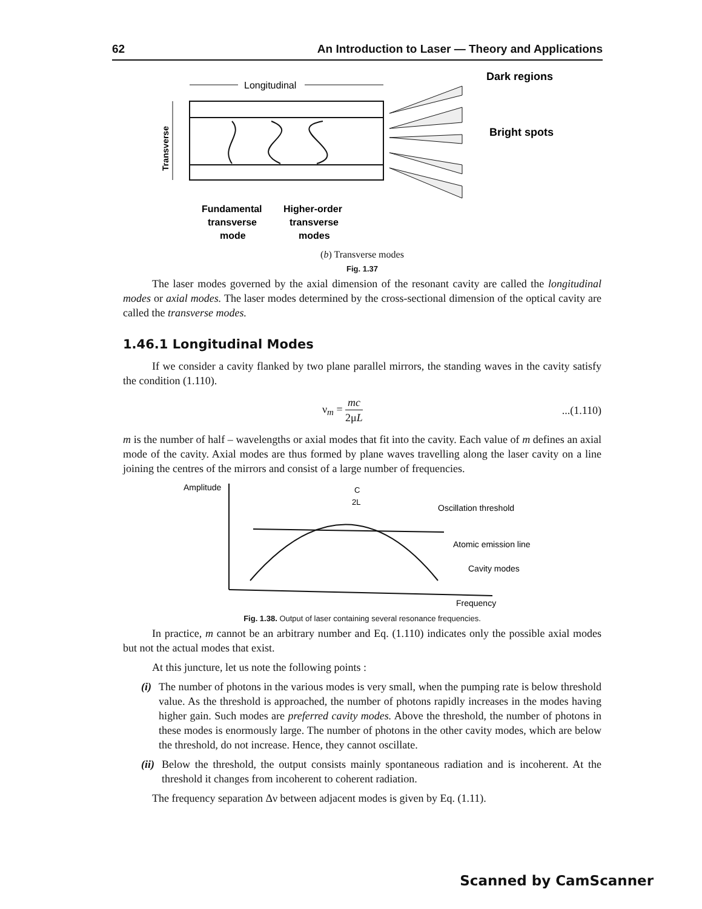62 An Introduction to Laser — Theory and Applications
Longitudinal
Dark regions
Bright spots
Transverse
Fundamental
transverse
mode
Higher-order
transverse
modes
(b) Transverse modes
Fig. 1.37
The laser modes governed by the axial dimension of the resonant cavity are called the longitudinal modes or axial modes. The laser modes determined by the cross-sectional dimension of the optical cavity are called the transverse modes.
1.46.1 Longitudinal Modes
If we consider a cavity flanked by two plane parallel mirrors, the standing waves in the cavity satisfy the condition (1.110).
ν<sub>m</sub> = mc 2μL...(1.110)
m is the number of half – wavelengths or axial modes that fit into the cavity. Each value of m defines an axial mode of the cavity. Axial modes are thus formed by plane waves travelling along the laser cavity on a line joining the centres of the mirrors and consist of a large number of frequencies.
Amplitude
C
2L
Oscillation threshold
Atomic emission line
Cavity modes
Frequency
Fig. 1.38. Output of laser containing several resonance frequencies.
In practice, m cannot be an arbitrary number and Eq. (1.110) indicates only the possible axial modes but not the actual modes that exist.
At this juncture, let us note the following points :
(i) The number of photons in the various modes is very small, when the pumping rate is below threshold value. As the threshold is approached, the number of photons rapidly increases in the modes having higher gain. Such modes are preferred cavity modes. Above the threshold, the number of photons in these modes is enormously large. The number of photons in the other cavity modes, which are below the threshold, do not increase. Hence, they cannot oscillate.
(ii) Below the threshold, the output consists mainly spontaneous radiation and is incoherent. At the threshold it changes from incoherent to coherent radiation.
The frequency separation Δν between adjacent modes is given by Eq. (1.11).
Scanned by CamScanner